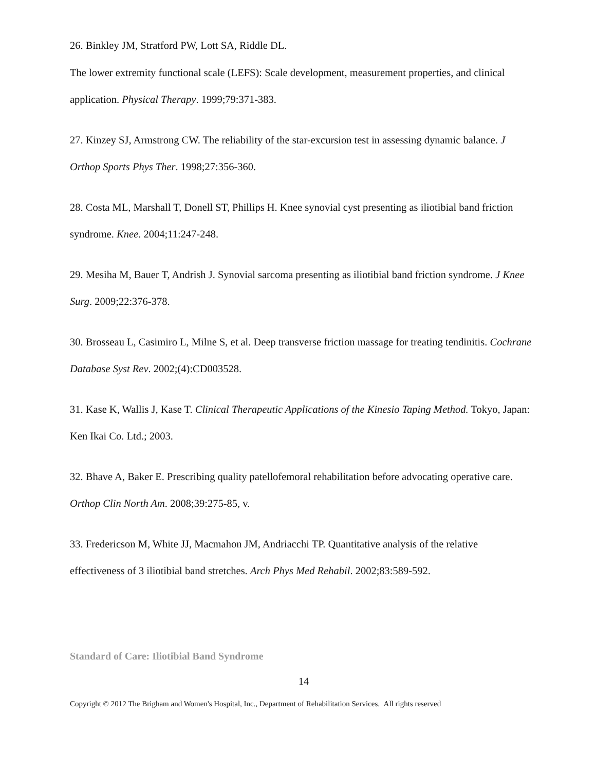26. Binkley JM, Stratford PW, Lott SA, Riddle DL.
The lower extremity functional scale (LEFS): Scale development, measurement properties, and clinical application. Physical Therapy. 1999;79:371-383.
27. Kinzey SJ, Armstrong CW. The reliability of the star-excursion test in assessing dynamic balance. J Orthop Sports Phys Ther. 1998;27:356-360.
28. Costa ML, Marshall T, Donell ST, Phillips H. Knee synovial cyst presenting as iliotibial band friction syndrome. Knee. 2004;11:247-248.
29. Mesiha M, Bauer T, Andrish J. Synovial sarcoma presenting as iliotibial band friction syndrome. J Knee Surg. 2009;22:376-378.
30. Brosseau L, Casimiro L, Milne S, et al. Deep transverse friction massage for treating tendinitis. Cochrane Database Syst Rev. 2002;(4):CD003528.
31. Kase K, Wallis J, Kase T. Clinical Therapeutic Applications of the Kinesio Taping Method. Tokyo, Japan: Ken Ikai Co. Ltd.; 2003.
32. Bhave A, Baker E. Prescribing quality patellofemoral rehabilitation before advocating operative care. Orthop Clin North Am. 2008;39:275-85, v.
33. Fredericson M, White JJ, Macmahon JM, Andriacchi TP. Quantitative analysis of the relative effectiveness of 3 iliotibial band stretches. Arch Phys Med Rehabil. 2002;83:589-592.
Standard of Care: Iliotibial Band Syndrome
14
Copyright © 2012 The Brigham and Women's Hospital, Inc., Department of Rehabilitation Services. All rights reserved